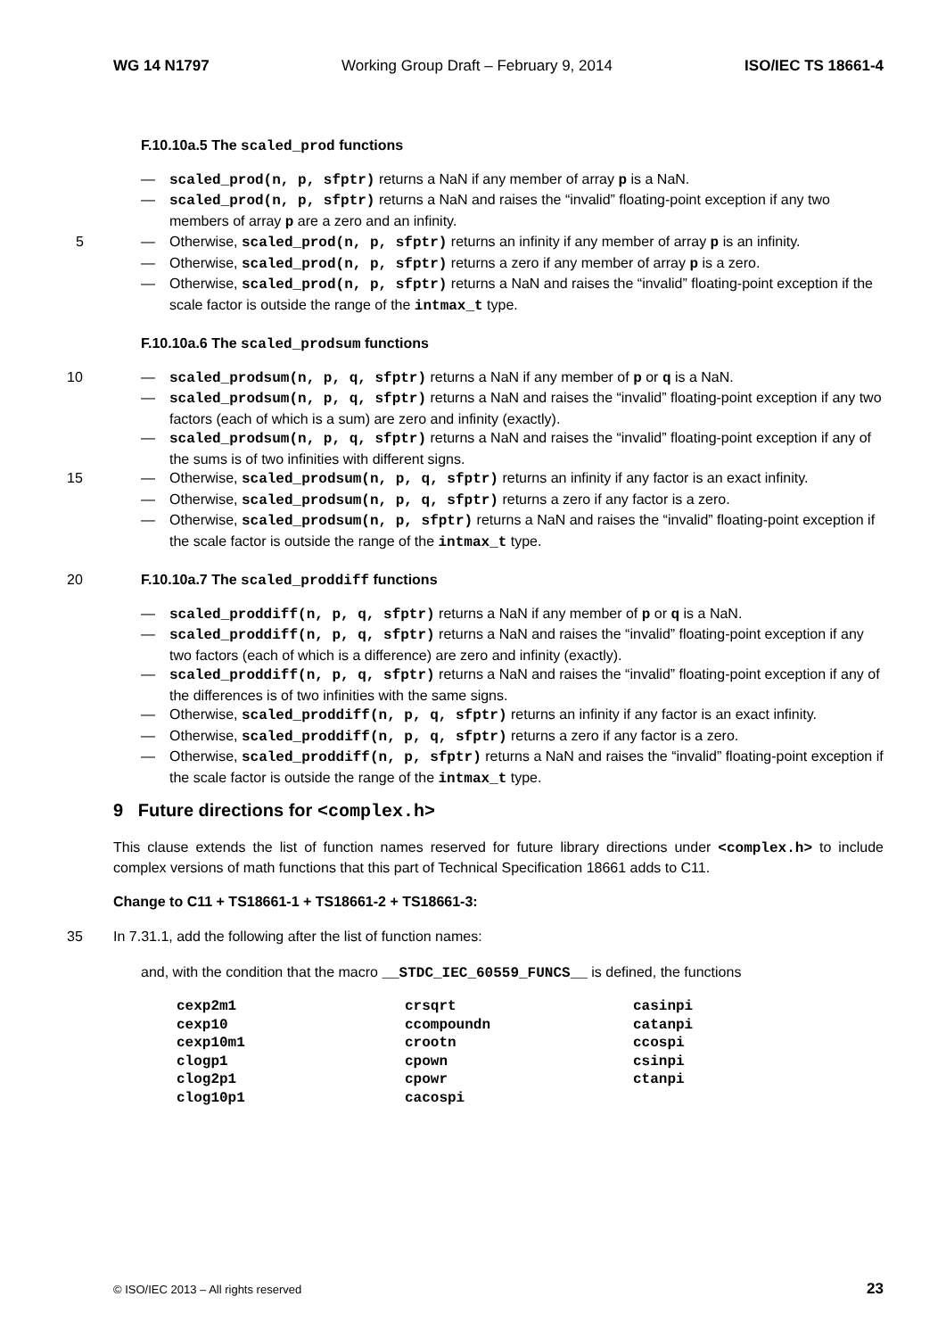WG 14 N1797 Working Group Draft – February 9, 2014 ISO/IEC TS 18661-4
F.10.10a.5 The scaled_prod functions
— scaled_prod(n, p, sfptr) returns a NaN if any member of array p is a NaN.
— scaled_prod(n, p, sfptr) returns a NaN and raises the “invalid” floating-point exception if any two members of array p are a zero and an infinity.
5 — Otherwise, scaled_prod(n, p, sfptr) returns an infinity if any member of array p is an infinity.
— Otherwise, scaled_prod(n, p, sfptr) returns a zero if any member of array p is a zero.
— Otherwise, scaled_prod(n, p, sfptr) returns a NaN and raises the “invalid” floating-point exception if the scale factor is outside the range of the intmax_t type.
F.10.10a.6 The scaled_prodsum functions
10 — scaled_prodsum(n, p, q, sfptr) returns a NaN if any member of p or q is a NaN.
— scaled_prodsum(n, p, q, sfptr) returns a NaN and raises the “invalid” floating-point exception if any two factors (each of which is a sum) are zero and infinity (exactly).
— scaled_prodsum(n, p, q, sfptr) returns a NaN and raises the “invalid” floating-point exception if any of the sums is of two infinities with different signs.
15 — Otherwise, scaled_prodsum(n, p, q, sfptr) returns an infinity if any factor is an exact infinity.
— Otherwise, scaled_prodsum(n, p, q, sfptr) returns a zero if any factor is a zero.
— Otherwise, scaled_prodsum(n, p, sfptr) returns a NaN and raises the “invalid” floating-point exception if the scale factor is outside the range of the intmax_t type.
20 F.10.10a.7 The scaled_proddiff functions
— scaled_proddiff(n, p, q, sfptr) returns a NaN if any member of p or q is a NaN.
— scaled_proddiff(n, p, q, sfptr) returns a NaN and raises the “invalid” floating-point exception if any two factors (each of which is a difference) are zero and infinity (exactly).
— scaled_proddiff(n, p, q, sfptr) returns a NaN and raises the “invalid” floating-point exception if any of the differences is of two infinities with the same signs.
— Otherwise, scaled_proddiff(n, p, q, sfptr) returns an infinity if any factor is an exact infinity.
— Otherwise, scaled_proddiff(n, p, q, sfptr) returns a zero if any factor is a zero.
— Otherwise, scaled_proddiff(n, p, sfptr) returns a NaN and raises the “invalid” floating-point exception if the scale factor is outside the range of the intmax_t type.
9 Future directions for <complex.h>
This clause extends the list of function names reserved for future library directions under <complex.h> to include complex versions of math functions that this part of Technical Specification 18661 adds to C11.
Change to C11 + TS18661-1 + TS18661-2 + TS18661-3:
35 In 7.31.1, add the following after the list of function names:
and, with the condition that the macro __STDC_IEC_60559_FUNCS__ is defined, the functions
| cexp2m1 | crsqrt | casinpi |
| cexp10 | ccompoundn | catanpi |
| cexp10m1 | crootn | ccospi |
| clogp1 | cpown | csinpi |
| clog2p1 | cpowr | ctanpi |
| clog10p1 | cacospi | |
© ISO/IEC 2013 – All rights reserved 23